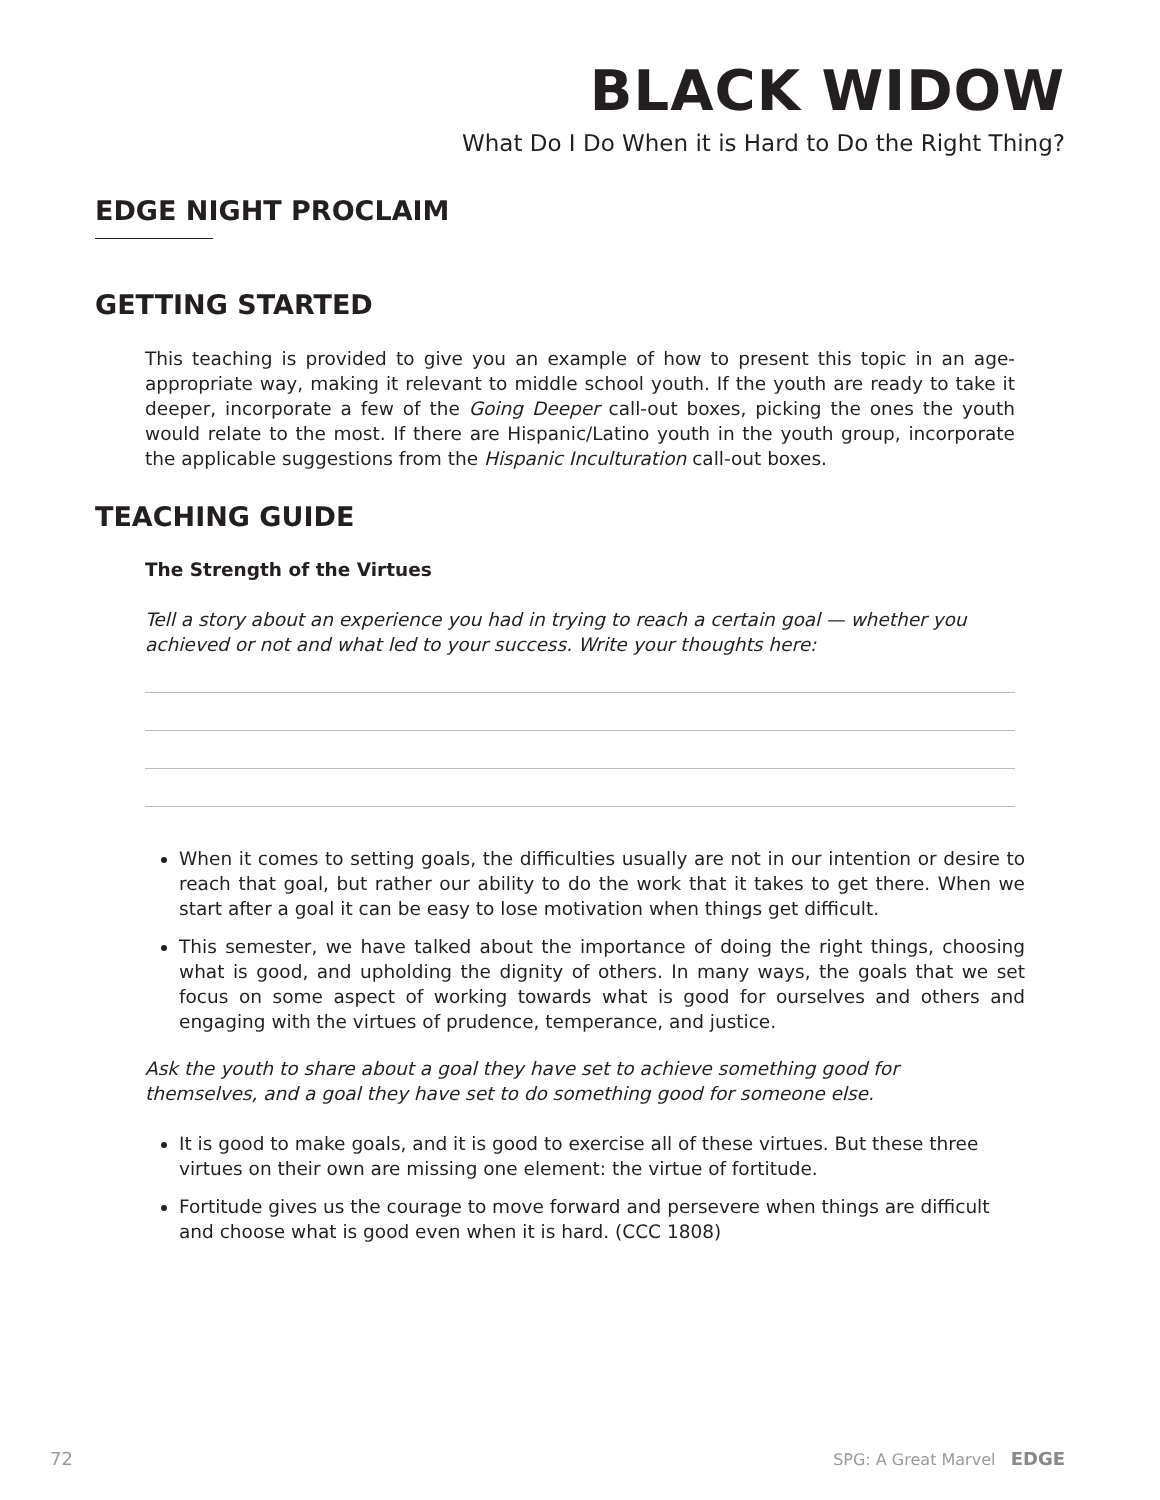BLACK WIDOW
What Do I Do When it is Hard to Do the Right Thing?
EDGE NIGHT PROCLAIM
GETTING STARTED
This teaching is provided to give you an example of how to present this topic in an age-appropriate way, making it relevant to middle school youth. If the youth are ready to take it deeper, incorporate a few of the Going Deeper call-out boxes, picking the ones the youth would relate to the most. If there are Hispanic/Latino youth in the youth group, incorporate the applicable suggestions from the Hispanic Inculturation call-out boxes.
TEACHING GUIDE
The Strength of the Virtues
Tell a story about an experience you had in trying to reach a certain goal — whether you achieved or not and what led to your success. Write your thoughts here:
When it comes to setting goals, the difficulties usually are not in our intention or desire to reach that goal, but rather our ability to do the work that it takes to get there. When we start after a goal it can be easy to lose motivation when things get difficult.
This semester, we have talked about the importance of doing the right things, choosing what is good, and upholding the dignity of others. In many ways, the goals that we set focus on some aspect of working towards what is good for ourselves and others and engaging with the virtues of prudence, temperance, and justice.
Ask the youth to share about a goal they have set to achieve something good for themselves, and a goal they have set to do something good for someone else.
It is good to make goals, and it is good to exercise all of these virtues. But these three virtues on their own are missing one element: the virtue of fortitude.
Fortitude gives us the courage to move forward and persevere when things are difficult and choose what is good even when it is hard. (CCC 1808)
72 SPG: A Great Marvel EDGE